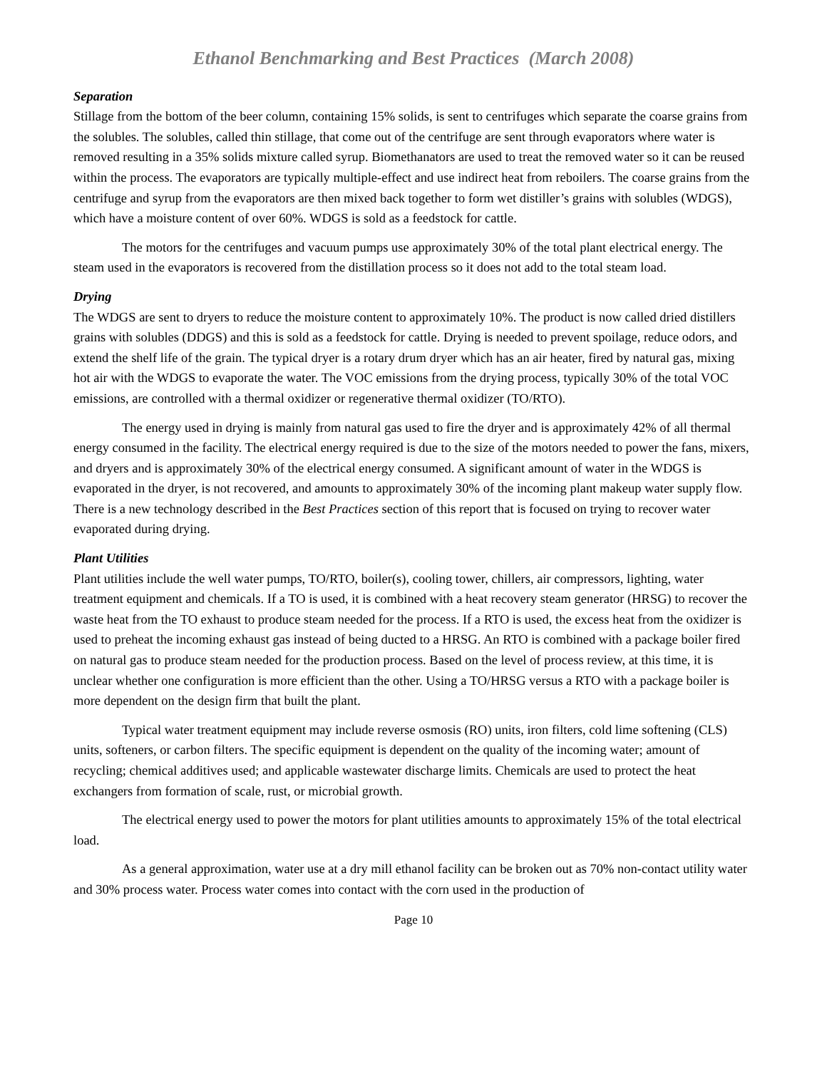Ethanol Benchmarking and Best Practices (March 2008)
Separation
Stillage from the bottom of the beer column, containing 15% solids, is sent to centrifuges which separate the coarse grains from the solubles. The solubles, called thin stillage, that come out of the centrifuge are sent through evaporators where water is removed resulting in a 35% solids mixture called syrup. Biomethanators are used to treat the removed water so it can be reused within the process. The evaporators are typically multiple-effect and use indirect heat from reboilers. The coarse grains from the centrifuge and syrup from the evaporators are then mixed back together to form wet distiller’s grains with solubles (WDGS), which have a moisture content of over 60%. WDGS is sold as a feedstock for cattle.
The motors for the centrifuges and vacuum pumps use approximately 30% of the total plant electrical energy. The steam used in the evaporators is recovered from the distillation process so it does not add to the total steam load.
Drying
The WDGS are sent to dryers to reduce the moisture content to approximately 10%. The product is now called dried distillers grains with solubles (DDGS) and this is sold as a feedstock for cattle. Drying is needed to prevent spoilage, reduce odors, and extend the shelf life of the grain. The typical dryer is a rotary drum dryer which has an air heater, fired by natural gas, mixing hot air with the WDGS to evaporate the water. The VOC emissions from the drying process, typically 30% of the total VOC emissions, are controlled with a thermal oxidizer or regenerative thermal oxidizer (TO/RTO).
The energy used in drying is mainly from natural gas used to fire the dryer and is approximately 42% of all thermal energy consumed in the facility. The electrical energy required is due to the size of the motors needed to power the fans, mixers, and dryers and is approximately 30% of the electrical energy consumed. A significant amount of water in the WDGS is evaporated in the dryer, is not recovered, and amounts to approximately 30% of the incoming plant makeup water supply flow. There is a new technology described in the Best Practices section of this report that is focused on trying to recover water evaporated during drying.
Plant Utilities
Plant utilities include the well water pumps, TO/RTO, boiler(s), cooling tower, chillers, air compressors, lighting, water treatment equipment and chemicals. If a TO is used, it is combined with a heat recovery steam generator (HRSG) to recover the waste heat from the TO exhaust to produce steam needed for the process. If a RTO is used, the excess heat from the oxidizer is used to preheat the incoming exhaust gas instead of being ducted to a HRSG. An RTO is combined with a package boiler fired on natural gas to produce steam needed for the production process. Based on the level of process review, at this time, it is unclear whether one configuration is more efficient than the other. Using a TO/HRSG versus a RTO with a package boiler is more dependent on the design firm that built the plant.
Typical water treatment equipment may include reverse osmosis (RO) units, iron filters, cold lime softening (CLS) units, softeners, or carbon filters. The specific equipment is dependent on the quality of the incoming water; amount of recycling; chemical additives used; and applicable wastewater discharge limits. Chemicals are used to protect the heat exchangers from formation of scale, rust, or microbial growth.
The electrical energy used to power the motors for plant utilities amounts to approximately 15% of the total electrical load.
As a general approximation, water use at a dry mill ethanol facility can be broken out as 70% non-contact utility water and 30% process water. Process water comes into contact with the corn used in the production of
Page 10